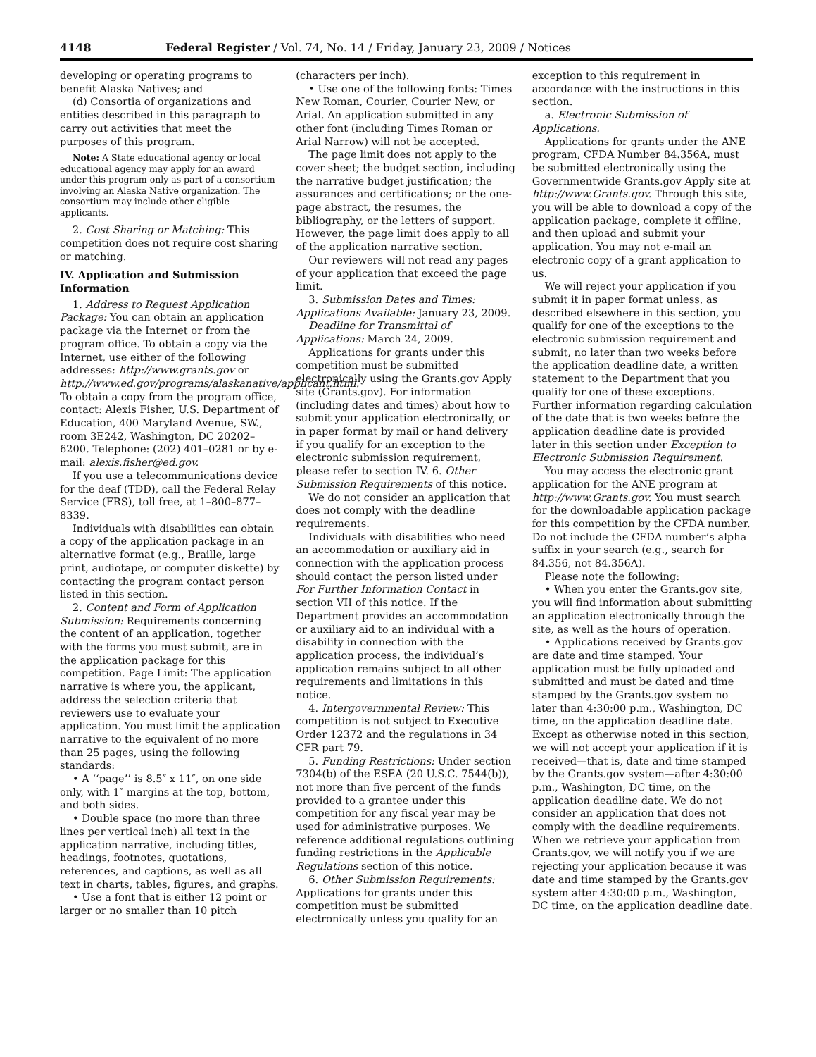4148 Federal Register / Vol. 74, No. 14 / Friday, January 23, 2009 / Notices
developing or operating programs to benefit Alaska Natives; and
(d) Consortia of organizations and entities described in this paragraph to carry out activities that meet the purposes of this program.
Note: A State educational agency or local educational agency may apply for an award under this program only as part of a consortium involving an Alaska Native organization. The consortium may include other eligible applicants.
2. Cost Sharing or Matching: This competition does not require cost sharing or matching.
IV. Application and Submission Information
1. Address to Request Application Package: You can obtain an application package via the Internet or from the program office. To obtain a copy via the Internet, use either of the following addresses: http://www.grants.gov or http://www.ed.gov/programs/alaskanative/applicant.html. To obtain a copy from the program office, contact: Alexis Fisher, U.S. Department of Education, 400 Maryland Avenue, SW., room 3E242, Washington, DC 20202–6200. Telephone: (202) 401–0281 or by e-mail: alexis.fisher@ed.gov.
If you use a telecommunications device for the deaf (TDD), call the Federal Relay Service (FRS), toll free, at 1–800–877–8339.
Individuals with disabilities can obtain a copy of the application package in an alternative format (e.g., Braille, large print, audiotape, or computer diskette) by contacting the program contact person listed in this section.
2. Content and Form of Application Submission: Requirements concerning the content of an application, together with the forms you must submit, are in the application package for this competition. Page Limit: The application narrative is where you, the applicant, address the selection criteria that reviewers use to evaluate your application. You must limit the application narrative to the equivalent of no more than 25 pages, using the following standards:
• A ‘‘page’’ is 8.5″ x 11″, on one side only, with 1″ margins at the top, bottom, and both sides.
• Double space (no more than three lines per vertical inch) all text in the application narrative, including titles, headings, footnotes, quotations, references, and captions, as well as all text in charts, tables, figures, and graphs.
• Use a font that is either 12 point or larger or no smaller than 10 pitch (characters per inch).
• Use one of the following fonts: Times New Roman, Courier, Courier New, or Arial. An application submitted in any other font (including Times Roman or Arial Narrow) will not be accepted.
The page limit does not apply to the cover sheet; the budget section, including the narrative budget justification; the assurances and certifications; or the one-page abstract, the resumes, the bibliography, or the letters of support. However, the page limit does apply to all of the application narrative section.
Our reviewers will not read any pages of your application that exceed the page limit.
3. Submission Dates and Times: Applications Available: January 23, 2009.
Deadline for Transmittal of Applications: March 24, 2009.
Applications for grants under this competition must be submitted electronically using the Grants.gov Apply site (Grants.gov). For information (including dates and times) about how to submit your application electronically, or in paper format by mail or hand delivery if you qualify for an exception to the electronic submission requirement, please refer to section IV. 6. Other Submission Requirements of this notice.
We do not consider an application that does not comply with the deadline requirements.
Individuals with disabilities who need an accommodation or auxiliary aid in connection with the application process should contact the person listed under For Further Information Contact in section VII of this notice. If the Department provides an accommodation or auxiliary aid to an individual with a disability in connection with the application process, the individual’s application remains subject to all other requirements and limitations in this notice.
4. Intergovernmental Review: This competition is not subject to Executive Order 12372 and the regulations in 34 CFR part 79.
5. Funding Restrictions: Under section 7304(b) of the ESEA (20 U.S.C. 7544(b)), not more than five percent of the funds provided to a grantee under this competition for any fiscal year may be used for administrative purposes. We reference additional regulations outlining funding restrictions in the Applicable Regulations section of this notice.
6. Other Submission Requirements: Applications for grants under this competition must be submitted electronically unless you qualify for an exception to this requirement in accordance with the instructions in this section.
a. Electronic Submission of Applications.
Applications for grants under the ANE program, CFDA Number 84.356A, must be submitted electronically using the Governmentwide Grants.gov Apply site at http://www.Grants.gov. Through this site, you will be able to download a copy of the application package, complete it offline, and then upload and submit your application. You may not e-mail an electronic copy of a grant application to us.
We will reject your application if you submit it in paper format unless, as described elsewhere in this section, you qualify for one of the exceptions to the electronic submission requirement and submit, no later than two weeks before the application deadline date, a written statement to the Department that you qualify for one of these exceptions. Further information regarding calculation of the date that is two weeks before the application deadline date is provided later in this section under Exception to Electronic Submission Requirement.
You may access the electronic grant application for the ANE program at http://www.Grants.gov. You must search for the downloadable application package for this competition by the CFDA number. Do not include the CFDA number’s alpha suffix in your search (e.g., search for 84.356, not 84.356A).
Please note the following:
• When you enter the Grants.gov site, you will find information about submitting an application electronically through the site, as well as the hours of operation.
• Applications received by Grants.gov are date and time stamped. Your application must be fully uploaded and submitted and must be dated and time stamped by the Grants.gov system no later than 4:30:00 p.m., Washington, DC time, on the application deadline date. Except as otherwise noted in this section, we will not accept your application if it is received—that is, date and time stamped by the Grants.gov system—after 4:30:00 p.m., Washington, DC time, on the application deadline date. We do not consider an application that does not comply with the deadline requirements. When we retrieve your application from Grants.gov, we will notify you if we are rejecting your application because it was date and time stamped by the Grants.gov system after 4:30:00 p.m., Washington, DC time, on the application deadline date.